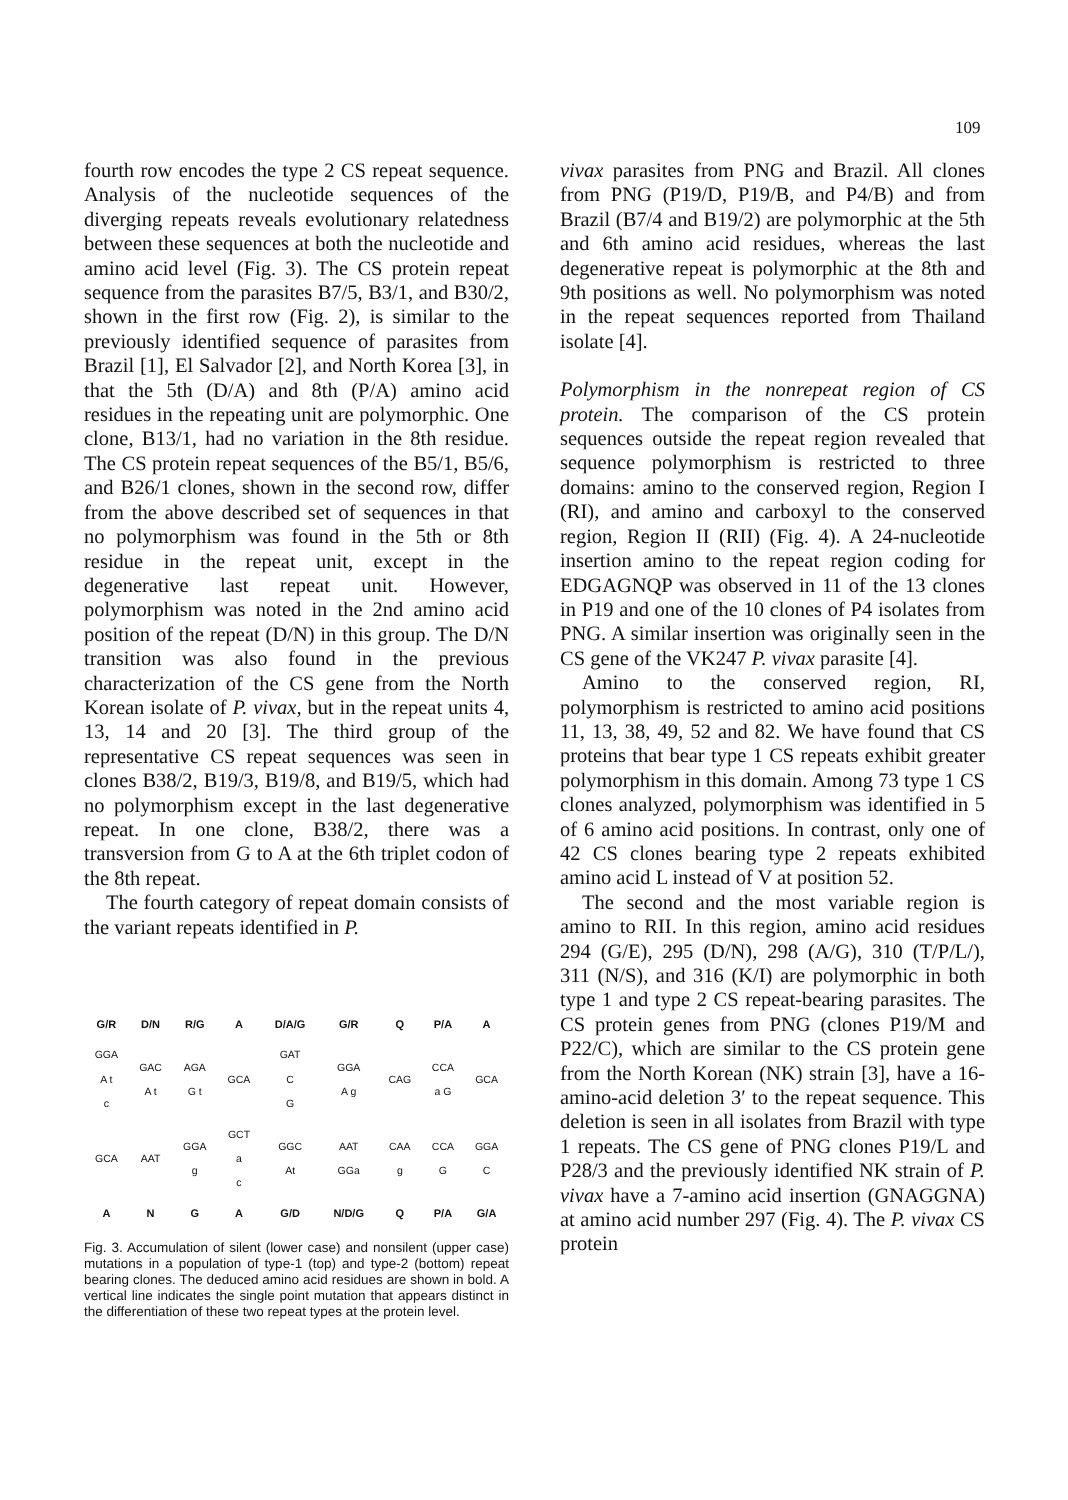109
fourth row encodes the type 2 CS repeat sequence. Analysis of the nucleotide sequences of the diverging repeats reveals evolutionary relatedness between these sequences at both the nucleotide and amino acid level (Fig. 3). The CS protein repeat sequence from the parasites B7/5, B3/1, and B30/2, shown in the first row (Fig. 2), is similar to the previously identified sequence of parasites from Brazil [1], El Salvador [2], and North Korea [3], in that the 5th (D/A) and 8th (P/A) amino acid residues in the repeating unit are polymorphic. One clone, B13/1, had no variation in the 8th residue. The CS protein repeat sequences of the B5/1, B5/6, and B26/1 clones, shown in the second row, differ from the above described set of sequences in that no polymorphism was found in the 5th or 8th residue in the repeat unit, except in the degenerative last repeat unit. However, polymorphism was noted in the 2nd amino acid position of the repeat (D/N) in this group. The D/N transition was also found in the previous characterization of the CS gene from the North Korean isolate of P. vivax, but in the repeat units 4, 13, 14 and 20 [3]. The third group of the representative CS repeat sequences was seen in clones B38/2, B19/3, B19/8, and B19/5, which had no polymorphism except in the last degenerative repeat. In one clone, B38/2, there was a transversion from G to A at the 6th triplet codon of the 8th repeat.
The fourth category of repeat domain consists of the variant repeats identified in P.
| G/R | D/N | R/G | A | D/A/G | G/R | Q | P/A | A |
| GGA A t c | GAC A t | AGA G t | GCA | GAT C G | GGA A g | CAG | CCA a G | GCA |
| GCA | AAT | GGA g | GCT a c | GGC At | AAT GGa | CAA g | CCA G | GGA C |
| A | N | G | A | G/D | N/D/G | Q | P/A | G/A |
Fig. 3. Accumulation of silent (lower case) and nonsilent (upper case) mutations in a population of type-1 (top) and type-2 (bottom) repeat bearing clones. The deduced amino acid residues are shown in bold. A vertical line indicates the single point mutation that appears distinct in the differentiation of these two repeat types at the protein level.
vivax parasites from PNG and Brazil. All clones from PNG (P19/D, P19/B, and P4/B) and from Brazil (B7/4 and B19/2) are polymorphic at the 5th and 6th amino acid residues, whereas the last degenerative repeat is polymorphic at the 8th and 9th positions as well. No polymorphism was noted in the repeat sequences reported from Thailand isolate [4].
Polymorphism in the nonrepeat region of CS protein. The comparison of the CS protein sequences outside the repeat region revealed that sequence polymorphism is restricted to three domains: amino to the conserved region, Region I (RI), and amino and carboxyl to the conserved region, Region II (RII) (Fig. 4). A 24-nucleotide insertion amino to the repeat region coding for EDGAGNQP was observed in 11 of the 13 clones in P19 and one of the 10 clones of P4 isolates from PNG. A similar insertion was originally seen in the CS gene of the VK247 P. vivax parasite [4].
Amino to the conserved region, RI, polymorphism is restricted to amino acid positions 11, 13, 38, 49, 52 and 82. We have found that CS proteins that bear type 1 CS repeats exhibit greater polymorphism in this domain. Among 73 type 1 CS clones analyzed, polymorphism was identified in 5 of 6 amino acid positions. In contrast, only one of 42 CS clones bearing type 2 repeats exhibited amino acid L instead of V at position 52.
The second and the most variable region is amino to RII. In this region, amino acid residues 294 (G/E), 295 (D/N), 298 (A/G), 310 (T/P/L/), 311 (N/S), and 316 (K/I) are polymorphic in both type 1 and type 2 CS repeat-bearing parasites. The CS protein genes from PNG (clones P19/M and P22/C), which are similar to the CS protein gene from the North Korean (NK) strain [3], have a 16-amino-acid deletion 3′ to the repeat sequence. This deletion is seen in all isolates from Brazil with type 1 repeats. The CS gene of PNG clones P19/L and P28/3 and the previously identified NK strain of P. vivax have a 7-amino acid insertion (GNAGGNA) at amino acid number 297 (Fig. 4). The P. vivax CS protein